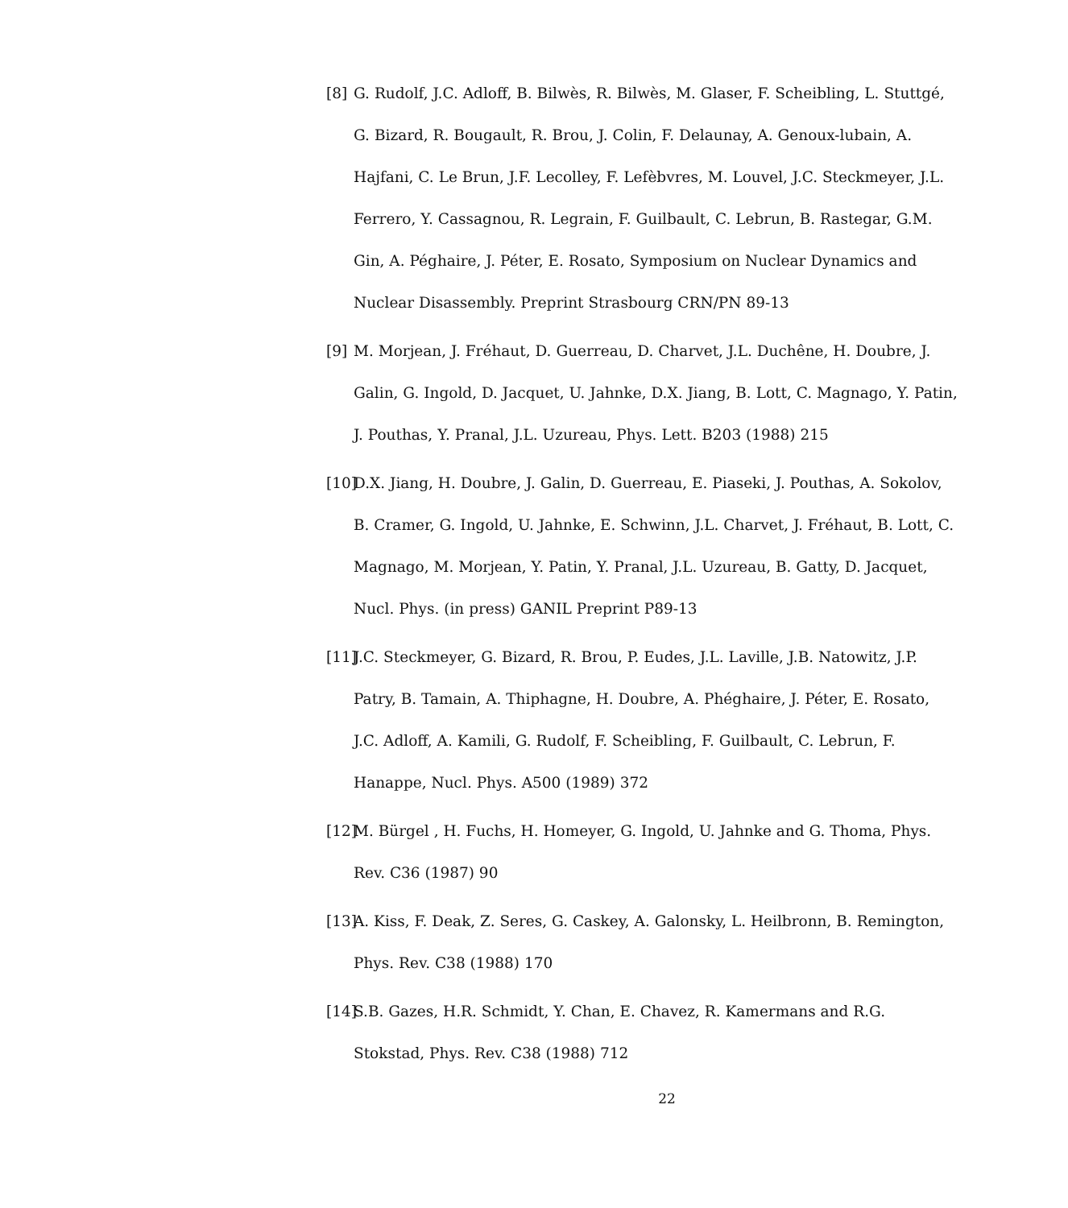[8] G. Rudolf, J.C. Adloff, B. Bilwès, R. Bilwès, M. Glaser, F. Scheibling, L. Stuttgé, G. Bizard, R. Bougault, R. Brou, J. Colin, F. Delaunay, A. Genoux-lubain, A. Hajfani, C. Le Brun, J.F. Lecolley, F. Lefèbvres, M. Louvel, J.C. Steckmeyer, J.L. Ferrero, Y. Cassagnou, R. Legrain, F. Guilbault, C. Lebrun, B. Rastegar, G.M. Gin, A. Péghaire, J. Péter, E. Rosato, Symposium on Nuclear Dynamics and Nuclear Disassembly. Preprint Strasbourg CRN/PN 89-13
[9] M. Morjean, J. Fréhaut, D. Guerreau, D. Charvet, J.L. Duchêne, H. Doubre, J. Galin, G. Ingold, D. Jacquet, U. Jahnke, D.X. Jiang, B. Lott, C. Magnago, Y. Patin, J. Pouthas, Y. Pranal, J.L. Uzureau, Phys. Lett. B203 (1988) 215
[10] D.X. Jiang, H. Doubre, J. Galin, D. Guerreau, E. Piaseki, J. Pouthas, A. Sokolov, B. Cramer, G. Ingold, U. Jahnke, E. Schwinn, J.L. Charvet, J. Fréhaut, B. Lott, C. Magnago, M. Morjean, Y. Patin, Y. Pranal, J.L. Uzureau, B. Gatty, D. Jacquet, Nucl. Phys. (in press) GANIL Preprint P89-13
[11] J.C. Steckmeyer, G. Bizard, R. Brou, P. Eudes, J.L. Laville, J.B. Natowitz, J.P. Patry, B. Tamain, A. Thiphagne, H. Doubre, A. Phéghaire, J. Péter, E. Rosato, J.C. Adloff, A. Kamili, G. Rudolf, F. Scheibling, F. Guilbault, C. Lebrun, F. Hanappe, Nucl. Phys. A500 (1989) 372
[12] M. Bürgel , H. Fuchs, H. Homeyer, G. Ingold, U. Jahnke and G. Thoma, Phys. Rev. C36 (1987) 90
[13] A. Kiss, F. Deak, Z. Seres, G. Caskey, A. Galonsky, L. Heilbronn, B. Remington, Phys. Rev. C38 (1988) 170
[14] S.B. Gazes, H.R. Schmidt, Y. Chan, E. Chavez, R. Kamermans and R.G. Stokstad, Phys. Rev. C38 (1988) 712
22